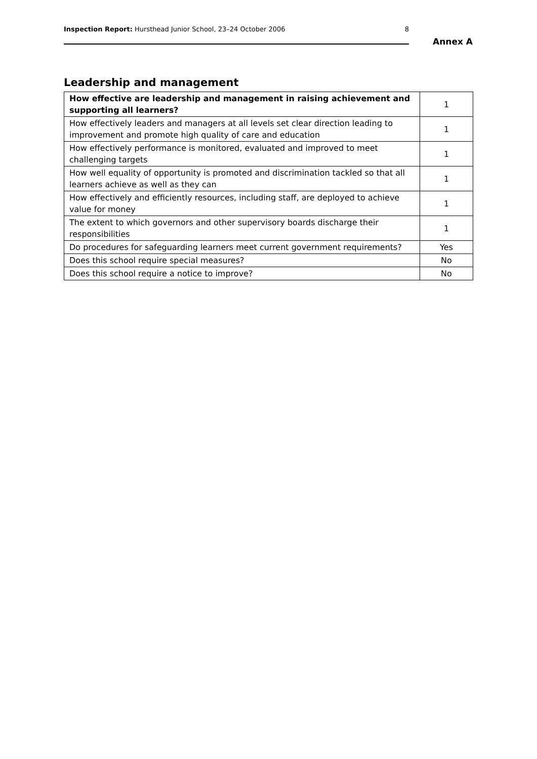Inspection Report: Hursthead Junior School, 23–24 October 2006 8
Annex A
Leadership and management
| How effective are leadership and management in raising achievement and supporting all learners? | 1 |
| How effectively leaders and managers at all levels set clear direction leading to improvement and promote high quality of care and education | 1 |
| How effectively performance is monitored, evaluated and improved to meet challenging targets | 1 |
| How well equality of opportunity is promoted and discrimination tackled so that all learners achieve as well as they can | 1 |
| How effectively and efficiently resources, including staff, are deployed to achieve value for money | 1 |
| The extent to which governors and other supervisory boards discharge their responsibilities | 1 |
| Do procedures for safeguarding learners meet current government requirements? | Yes |
| Does this school require special measures? | No |
| Does this school require a notice to improve? | No |